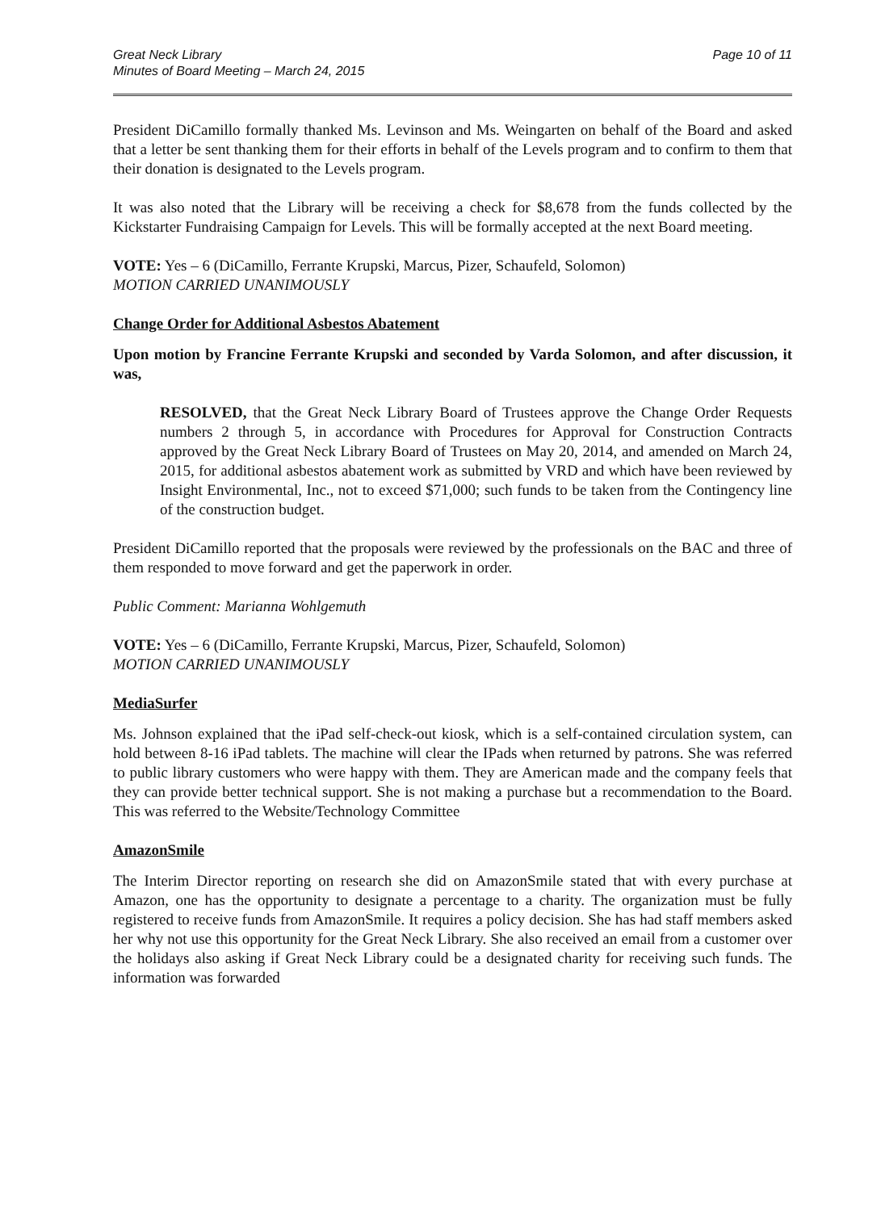Great Neck Library
Minutes of Board Meeting – March 24, 2015
Page 10 of 11
President DiCamillo formally thanked Ms. Levinson and Ms. Weingarten on behalf of the Board and asked that a letter be sent thanking them for their efforts in behalf of the Levels program and to confirm to them that their donation is designated to the Levels program.
It was also noted that the Library will be receiving a check for $8,678 from the funds collected by the Kickstarter Fundraising Campaign for Levels. This will be formally accepted at the next Board meeting.
VOTE: Yes – 6 (DiCamillo, Ferrante Krupski, Marcus, Pizer, Schaufeld, Solomon)
MOTION CARRIED UNANIMOUSLY
Change Order for Additional Asbestos Abatement
Upon motion by Francine Ferrante Krupski and seconded by Varda Solomon, and after discussion, it was,
RESOLVED, that the Great Neck Library Board of Trustees approve the Change Order Requests numbers 2 through 5, in accordance with Procedures for Approval for Construction Contracts approved by the Great Neck Library Board of Trustees on May 20, 2014, and amended on March 24, 2015, for additional asbestos abatement work as submitted by VRD and which have been reviewed by Insight Environmental, Inc., not to exceed $71,000; such funds to be taken from the Contingency line of the construction budget.
President DiCamillo reported that the proposals were reviewed by the professionals on the BAC and three of them responded to move forward and get the paperwork in order.
Public Comment: Marianna Wohlgemuth
VOTE: Yes – 6 (DiCamillo, Ferrante Krupski, Marcus, Pizer, Schaufeld, Solomon)
MOTION CARRIED UNANIMOUSLY
MediaSurfer
Ms. Johnson explained that the iPad self-check-out kiosk, which is a self-contained circulation system, can hold between 8-16 iPad tablets. The machine will clear the IPads when returned by patrons. She was referred to public library customers who were happy with them. They are American made and the company feels that they can provide better technical support. She is not making a purchase but a recommendation to the Board. This was referred to the Website/Technology Committee
AmazonSmile
The Interim Director reporting on research she did on AmazonSmile stated that with every purchase at Amazon, one has the opportunity to designate a percentage to a charity. The organization must be fully registered to receive funds from AmazonSmile. It requires a policy decision. She has had staff members asked her why not use this opportunity for the Great Neck Library. She also received an email from a customer over the holidays also asking if Great Neck Library could be a designated charity for receiving such funds. The information was forwarded